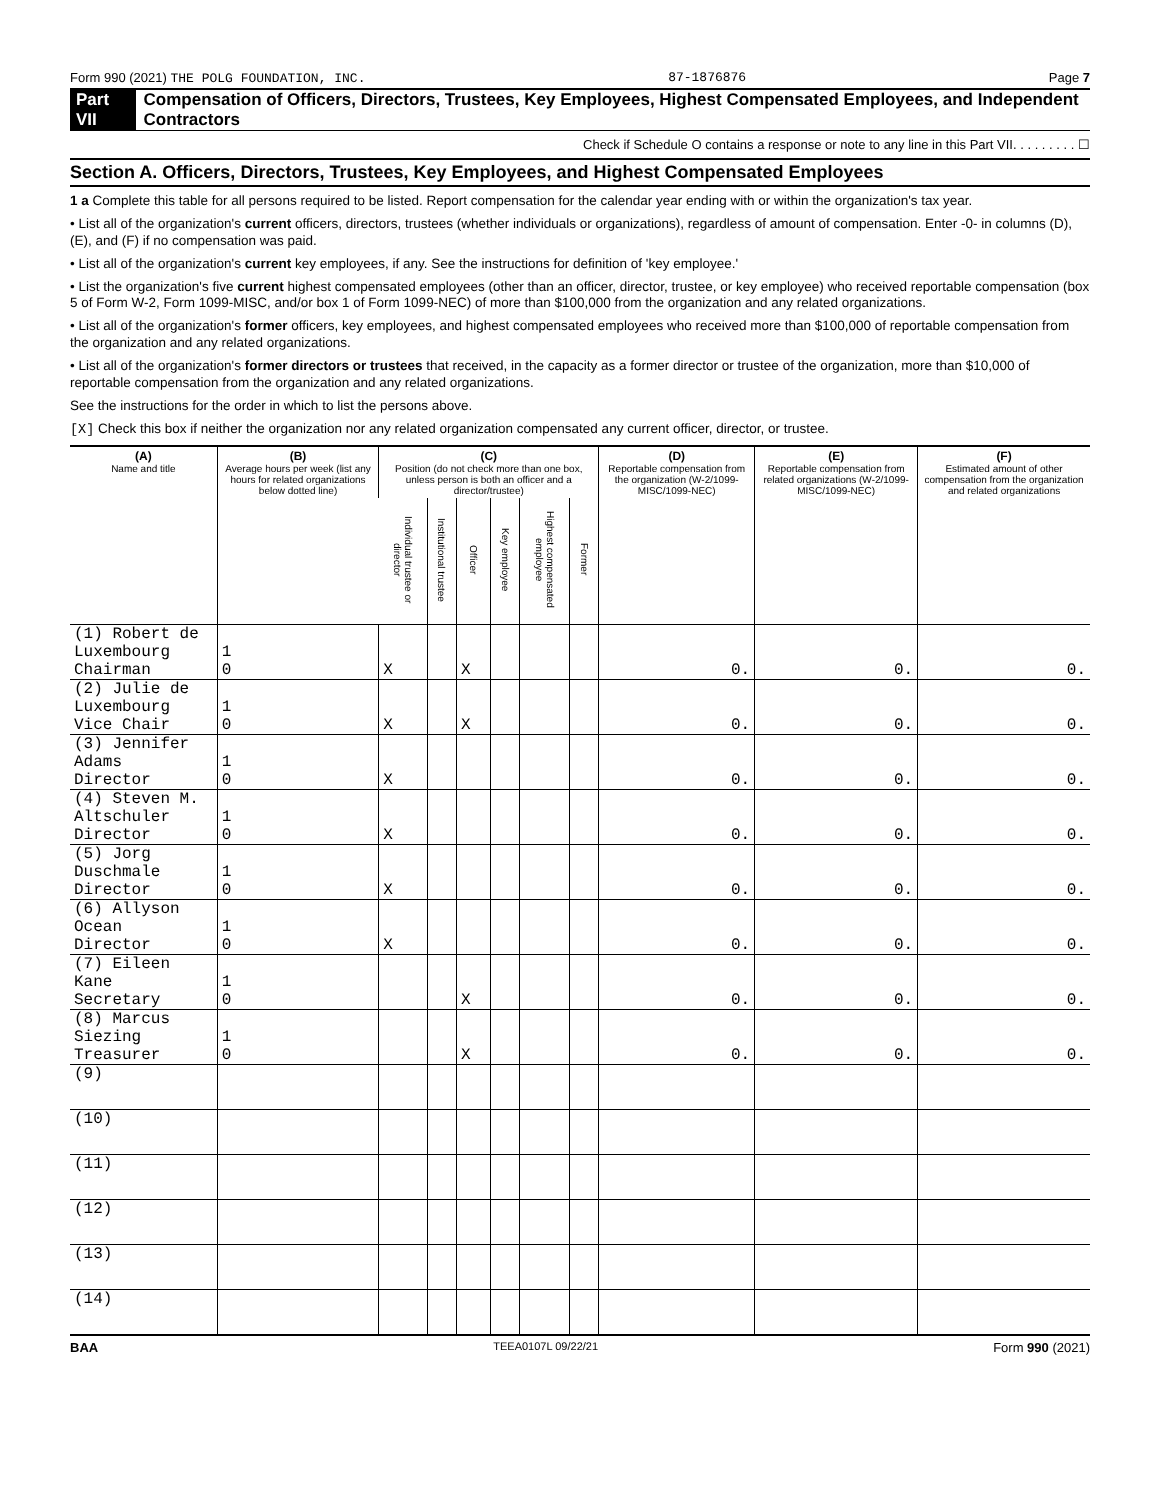Form 990 (2021) THE POLG FOUNDATION, INC. 87-1876876 Page 7
Part VII Compensation of Officers, Directors, Trustees, Key Employees, Highest Compensated Employees, and Independent Contractors
Check if Schedule O contains a response or note to any line in this Part VII. . . . . . . . . ☐
Section A. Officers, Directors, Trustees, Key Employees, and Highest Compensated Employees
1 a Complete this table for all persons required to be listed. Report compensation for the calendar year ending with or within the organization's tax year.
• List all of the organization's current officers, directors, trustees (whether individuals or organizations), regardless of amount of compensation. Enter -0- in columns (D), (E), and (F) if no compensation was paid.
• List all of the organization's current key employees, if any. See the instructions for definition of 'key employee.'
• List the organization's five current highest compensated employees (other than an officer, director, trustee, or key employee) who received reportable compensation (box 5 of Form W-2, Form 1099-MISC, and/or box 1 of Form 1099-NEC) of more than $100,000 from the organization and any related organizations.
• List all of the organization's former officers, key employees, and highest compensated employees who received more than $100,000 of reportable compensation from the organization and any related organizations.
• List all of the organization's former directors or trustees that received, in the capacity as a former director or trustee of the organization, more than $10,000 of reportable compensation from the organization and any related organizations.
See the instructions for the order in which to list the persons above.
[X] Check this box if neither the organization nor any related organization compensated any current officer, director, or trustee.
| (A) Name and title | (B) Average hours per week (list any hours for related organizations below dotted line) | (C) Position (do not check more than one box, unless person is both an officer and a director/trustee) | | | | | | (D) Reportable compensation from the organization (W-2/1099-MISC/1099-NEC) | (E) Reportable compensation from related organizations (W-2/1099-MISC/1099-NEC) | (F) Estimated amount of other compensation from the organization and related organizations |
| --- | --- | --- | --- | --- | --- | --- | --- | --- | --- | --- |
| | | Individual trustee or director | Institutional trustee | Officer | Key employee | Highest compensated employee | Former | | | |
| (1) Robert de Luxembourg Chairman | 1 0 | X | | X | | | | 0. | 0. | 0. |
| (2) Julie de Luxembourg Vice Chair | 1 0 | X | | X | | | | 0. | 0. | 0. |
| (3) Jennifer Adams Director | 1 0 | X | | | | | | 0. | 0. | 0. |
| (4) Steven M. Altschuler Director | 1 0 | X | | | | | | 0. | 0. | 0. |
| (5) Jorg Duschmale Director | 1 0 | X | | | | | | 0. | 0. | 0. |
| (6) Allyson Ocean Director | 1 0 | X | | | | | | 0. | 0. | 0. |
| (7) Eileen Kane Secretary | 1 0 | | | X | | | | 0. | 0. | 0. |
| (8) Marcus Siezing Treasurer | 1 0 | | | X | | | | 0. | 0. | 0. |
| (9) | | | | | | | | | | |
| (10) | | | | | | | | | | |
| (11) | | | | | | | | | | |
| (12) | | | | | | | | | | |
| (13) | | | | | | | | | | |
| (14) | | | | | | | | | | |
BAA TEEA0107L 09/22/21 Form 990 (2021)